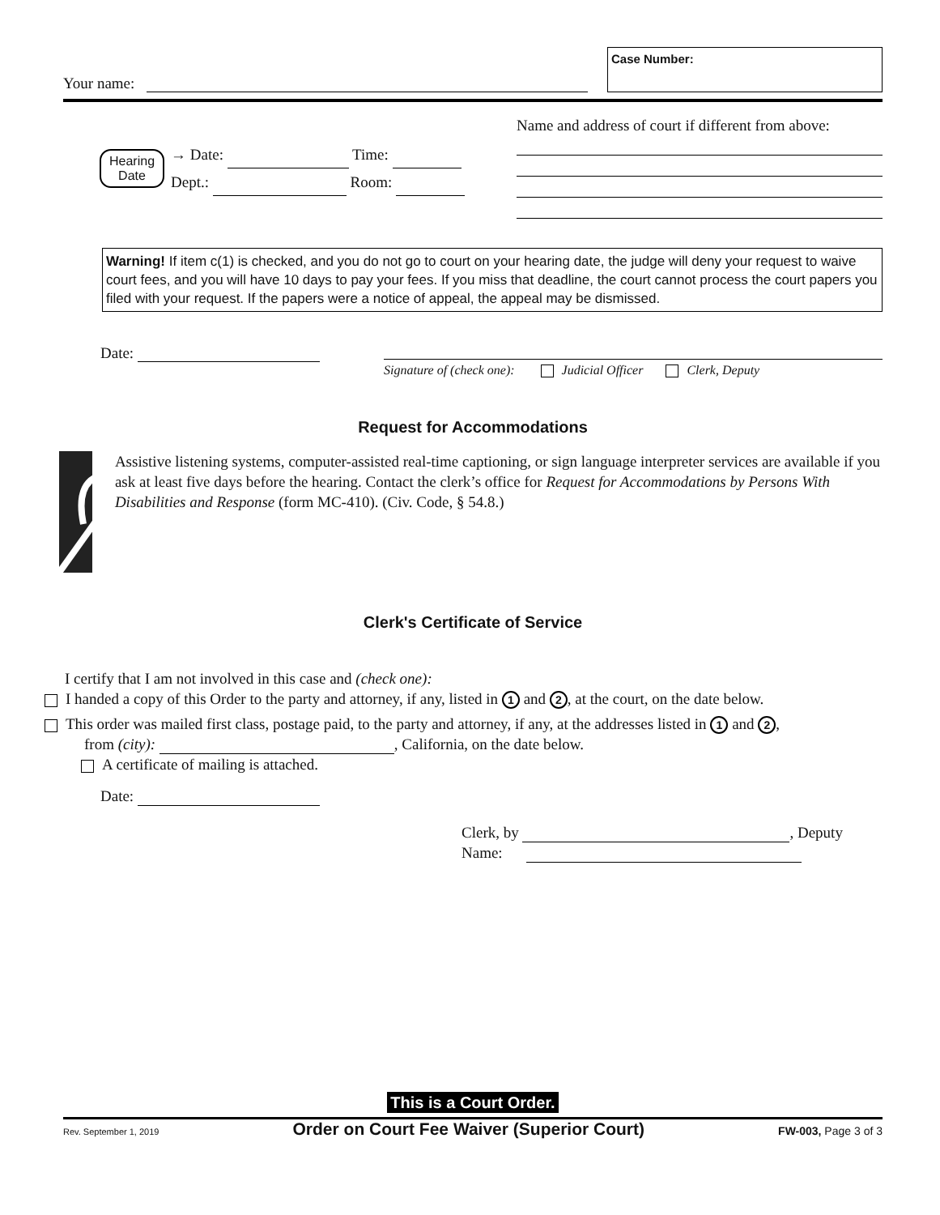Your name:
Case Number:
Hearing
Date
→ Date: Time:
Dept.: Room:
Name and address of court if different from above:
Warning! If item c(1) is checked, and you do not go to court on your hearing date, the judge will deny your request to waive court fees, and you will have 10 days to pay your fees. If you miss that deadline, the court cannot process the court papers you filed with your request. If the papers were a notice of appeal, the appeal may be dismissed.
Date:
Signature of (check one): Judicial Officer Clerk, Deputy
Request for Accommodations
Assistive listening systems, computer-assisted real-time captioning, or sign language interpreter services are available if you ask at least five days before the hearing. Contact the clerk’s office for Request for Accommodations by Persons With Disabilities and Response (form MC-410). (Civ. Code, § 54.8.)
Clerk's Certificate of Service
I certify that I am not involved in this case and (check one):
I handed a copy of this Order to the party and attorney, if any, listed in 1 and 2, at the court, on the date below.
This order was mailed first class, postage paid, to the party and attorney, if any, at the addresses listed in 1 and 2,
from (city): , California, on the date below.
A certificate of mailing is attached.
Date:
Clerk, by , Deputy
Name:
This is a Court Order.
Rev. September 1, 2019 Order on Court Fee Waiver (Superior Court) FW-003, Page 3 of 3